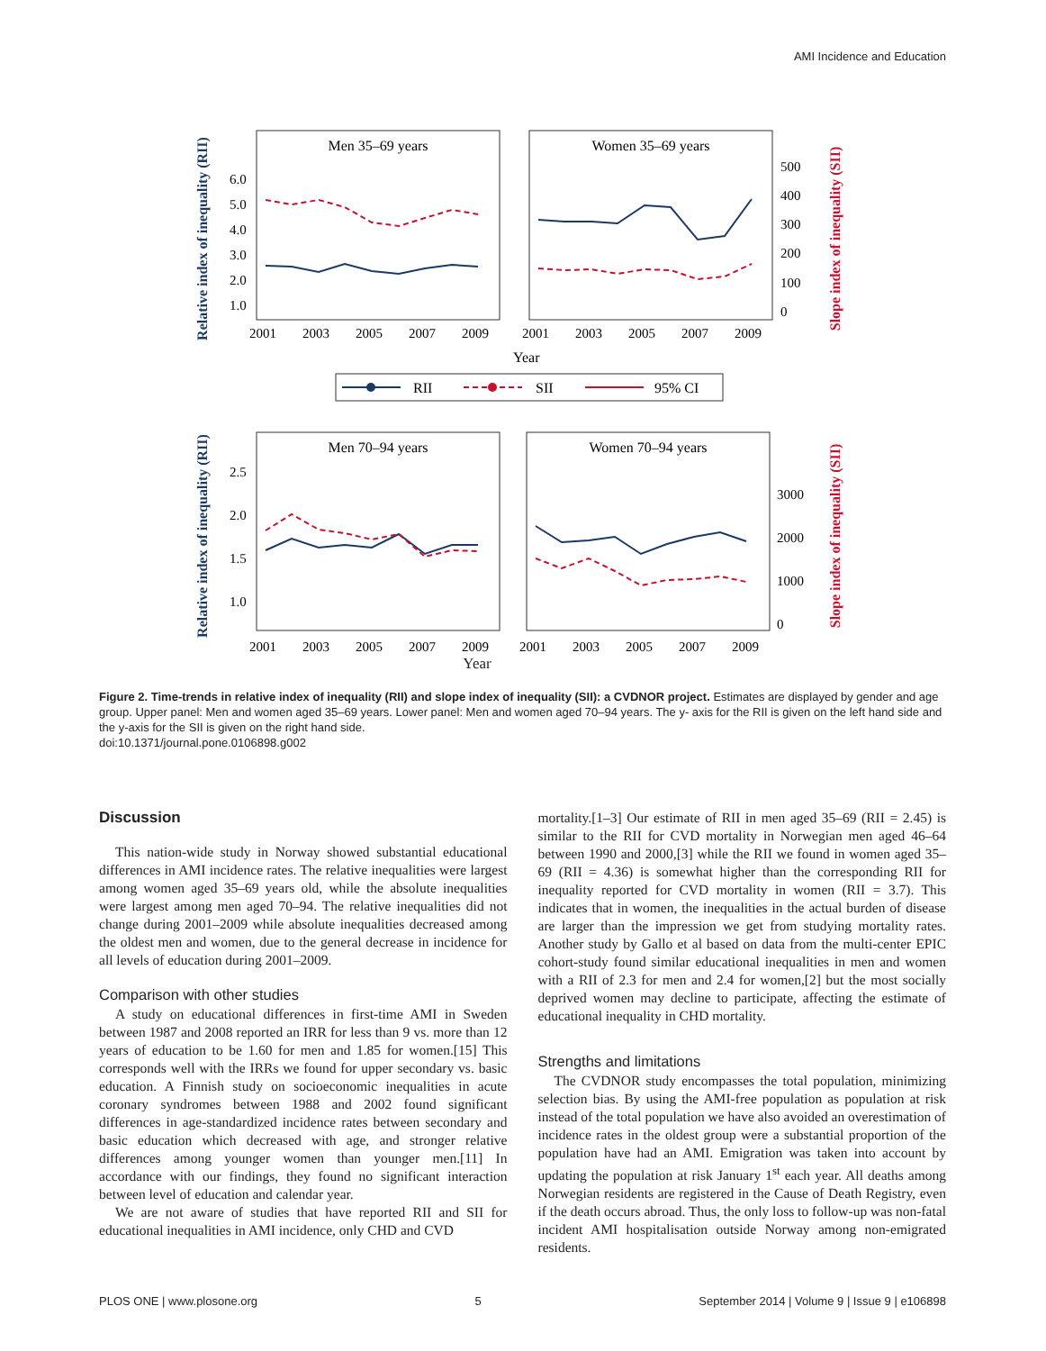AMI Incidence and Education
Relative index of inequality (RII)
Slope index of inequality (SII)
Men 35–69 years
Women 35–69 years
6.0
5.0
4.0
3.0
2.0
1.0
2001
2003
2005
2007
2009
2001
2003
2005
2007
2009
500
400
300
200
100
0
Year
RII
SII
95% CI
Relative index of inequality (RII)
Slope index of inequality (SII)
Men 70–94 years
Women 70–94 years
2.5
2.0
1.5
1.0
2001
2003
2005
2007
2009
2001
2003
2005
2007
2009
3000
2000
1000
0
Year
Figure 2. Time-trends in relative index of inequality (RII) and slope index of inequality (SII): a CVDNOR project. Estimates are displayed by gender and age group. Upper panel: Men and women aged 35–69 years. Lower panel: Men and women aged 70–94 years. The y- axis for the RII is given on the left hand side and the y-axis for the SII is given on the right hand side.
doi:10.1371/journal.pone.0106898.g002
Discussion
This nation-wide study in Norway showed substantial educational differences in AMI incidence rates. The relative inequalities were largest among women aged 35–69 years old, while the absolute inequalities were largest among men aged 70–94. The relative inequalities did not change during 2001–2009 while absolute inequalities decreased among the oldest men and women, due to the general decrease in incidence for all levels of education during 2001–2009.
Comparison with other studies
A study on educational differences in first-time AMI in Sweden between 1987 and 2008 reported an IRR for less than 9 vs. more than 12 years of education to be 1.60 for men and 1.85 for women.[15] This corresponds well with the IRRs we found for upper secondary vs. basic education. A Finnish study on socioeconomic inequalities in acute coronary syndromes between 1988 and 2002 found significant differences in age-standardized incidence rates between secondary and basic education which decreased with age, and stronger relative differences among younger women than younger men.[11] In accordance with our findings, they found no significant interaction between level of education and calendar year.
We are not aware of studies that have reported RII and SII for educational inequalities in AMI incidence, only CHD and CVD
mortality.[1–3] Our estimate of RII in men aged 35–69 (RII = 2.45) is similar to the RII for CVD mortality in Norwegian men aged 46–64 between 1990 and 2000,[3] while the RII we found in women aged 35–69 (RII = 4.36) is somewhat higher than the corresponding RII for inequality reported for CVD mortality in women (RII = 3.7). This indicates that in women, the inequalities in the actual burden of disease are larger than the impression we get from studying mortality rates. Another study by Gallo et al based on data from the multi-center EPIC cohort-study found similar educational inequalities in men and women with a RII of 2.3 for men and 2.4 for women,[2] but the most socially deprived women may decline to participate, affecting the estimate of educational inequality in CHD mortality.
Strengths and limitations
The CVDNOR study encompasses the total population, minimizing selection bias. By using the AMI-free population as population at risk instead of the total population we have also avoided an overestimation of incidence rates in the oldest group were a substantial proportion of the population have had an AMI. Emigration was taken into account by updating the population at risk January 1<sup>st</sup> each year. All deaths among Norwegian residents are registered in the Cause of Death Registry, even if the death occurs abroad. Thus, the only loss to follow-up was non-fatal incident AMI hospitalisation outside Norway among non-emigrated residents.
PLOS ONE | www.plosone.org 5 September 2014 | Volume 9 | Issue 9 | e106898